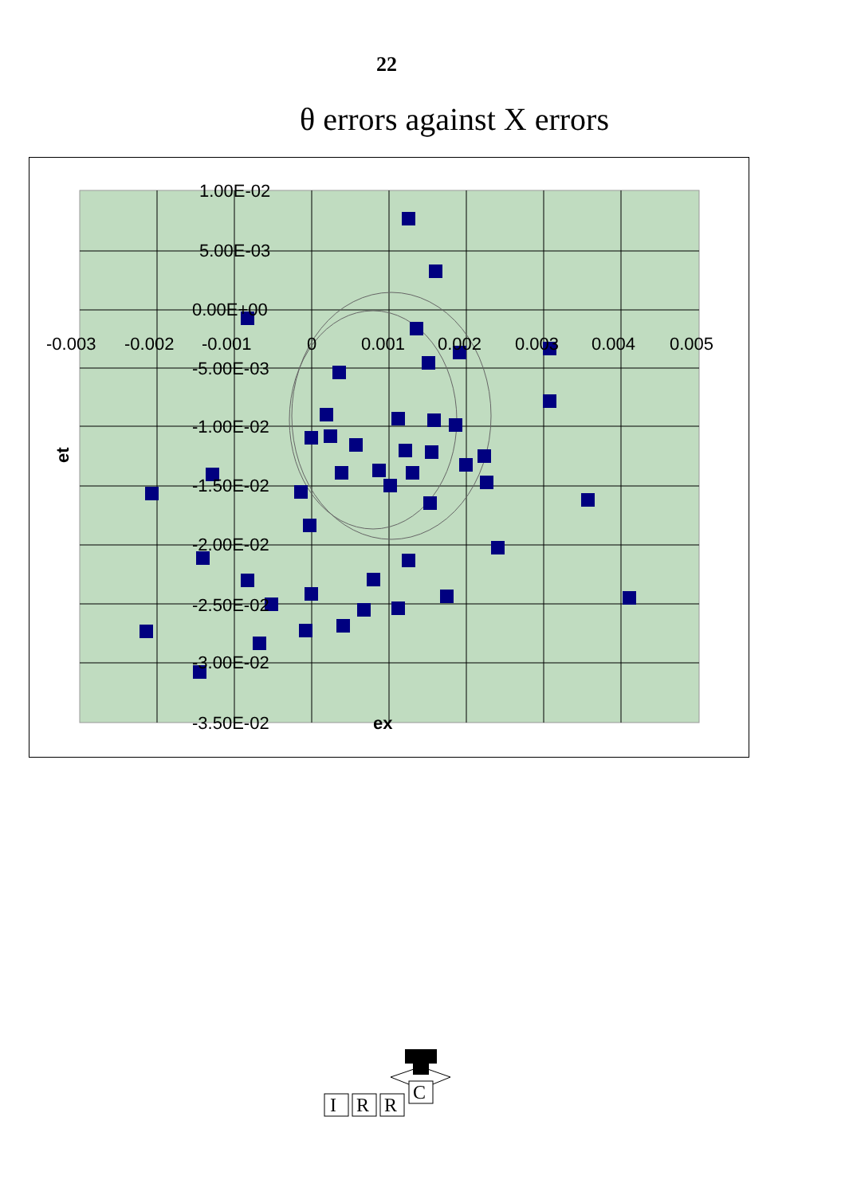22
θ errors against X errors
1.00E-02
5.00E-03
0.00E+00
-5.00E-03
-1.00E-02
-1.50E-02
-2.00E-02
-2.50E-02
-3.00E-02
-3.50E-02
-0.003
-0.002
-0.001
0
0.001
0.002
0.003
0.004
0.005
ex
et
C
I
R
R